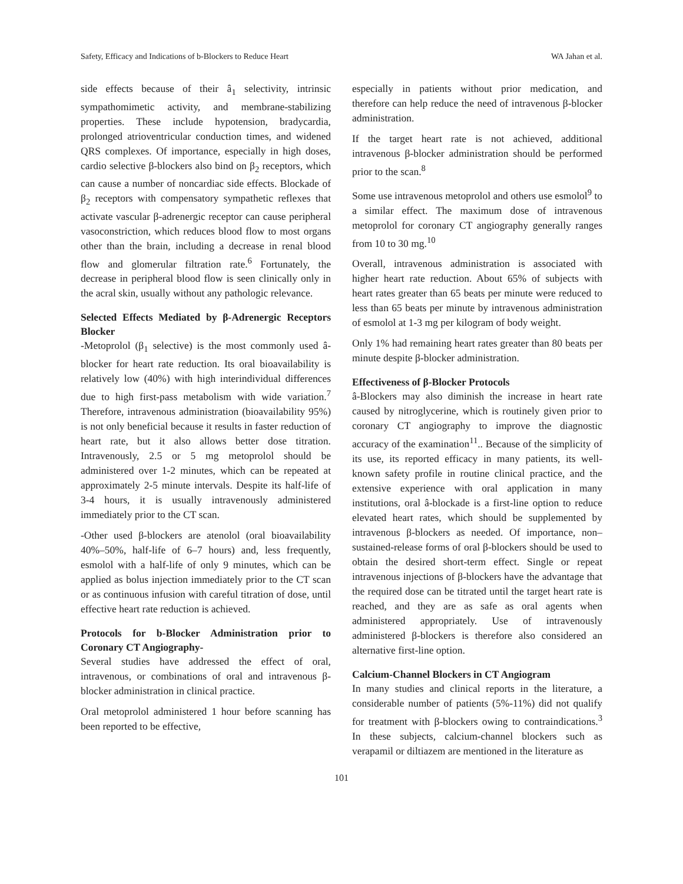Safety, Efficacy and Indications of b-Blockers to Reduce Heart WA Jahan et al.
side effects because of their â<sub>1</sub> selectivity, intrinsic sympathomimetic activity, and membrane-stabilizing properties. These include hypotension, bradycardia, prolonged atrioventricular conduction times, and widened QRS complexes. Of importance, especially in high doses, cardio selective β-blockers also bind on β<sub>2</sub> receptors, which can cause a number of noncardiac side effects. Blockade of β<sub>2</sub> receptors with compensatory sympathetic reflexes that activate vascular β-adrenergic receptor can cause peripheral vasoconstriction, which reduces blood flow to most organs other than the brain, including a decrease in renal blood flow and glomerular filtration rate.<sup>6</sup> Fortunately, the decrease in peripheral blood flow is seen clinically only in the acral skin, usually without any pathologic relevance.
Selected Effects Mediated by β-Adrenergic Receptors Blocker
-Metoprolol (β<sub>1</sub> selective) is the most commonly used â-blocker for heart rate reduction. Its oral bioavailability is relatively low (40%) with high interindividual differences due to high first-pass metabolism with wide variation.<sup>7</sup> Therefore, intravenous administration (bioavailability 95%) is not only beneficial because it results in faster reduction of heart rate, but it also allows better dose titration. Intravenously, 2.5 or 5 mg metoprolol should be administered over 1-2 minutes, which can be repeated at approximately 2-5 minute intervals. Despite its half-life of 3-4 hours, it is usually intravenously administered immediately prior to the CT scan.
-Other used β-blockers are atenolol (oral bioavailability 40%–50%, half-life of 6–7 hours) and, less frequently, esmolol with a half-life of only 9 minutes, which can be applied as bolus injection immediately prior to the CT scan or as continuous infusion with careful titration of dose, until effective heart rate reduction is achieved.
Protocols for b-Blocker Administration prior to Coronary CT Angiography-
Several studies have addressed the effect of oral, intravenous, or combinations of oral and intravenous β-blocker administration in clinical practice.
Oral metoprolol administered 1 hour before scanning has been reported to be effective,
especially in patients without prior medication, and therefore can help reduce the need of intravenous β-blocker administration.
If the target heart rate is not achieved, additional intravenous β-blocker administration should be performed prior to the scan.<sup>8</sup>
Some use intravenous metoprolol and others use esmolol<sup>9</sup> to a similar effect. The maximum dose of intravenous metoprolol for coronary CT angiography generally ranges from 10 to 30 mg.<sup>10</sup>
Overall, intravenous administration is associated with higher heart rate reduction. About 65% of subjects with heart rates greater than 65 beats per minute were reduced to less than 65 beats per minute by intravenous administration of esmolol at 1-3 mg per kilogram of body weight.
Only 1% had remaining heart rates greater than 80 beats per minute despite β-blocker administration.
Effectiveness of β-Blocker Protocols
â-Blockers may also diminish the increase in heart rate caused by nitroglycerine, which is routinely given prior to coronary CT angiography to improve the diagnostic accuracy of the examination<sup>11</sup>.. Because of the simplicity of its use, its reported efficacy in many patients, its well-known safety profile in routine clinical practice, and the extensive experience with oral application in many institutions, oral â-blockade is a first-line option to reduce elevated heart rates, which should be supplemented by intravenous β-blockers as needed. Of importance, non–sustained-release forms of oral β-blockers should be used to obtain the desired short-term effect. Single or repeat intravenous injections of β-blockers have the advantage that the required dose can be titrated until the target heart rate is reached, and they are as safe as oral agents when administered appropriately. Use of intravenously administered β-blockers is therefore also considered an alternative first-line option.
Calcium-Channel Blockers in CT Angiogram
In many studies and clinical reports in the literature, a considerable number of patients (5%-11%) did not qualify for treatment with β-blockers owing to contraindications.<sup>3</sup> In these subjects, calcium-channel blockers such as verapamil or diltiazem are mentioned in the literature as
101